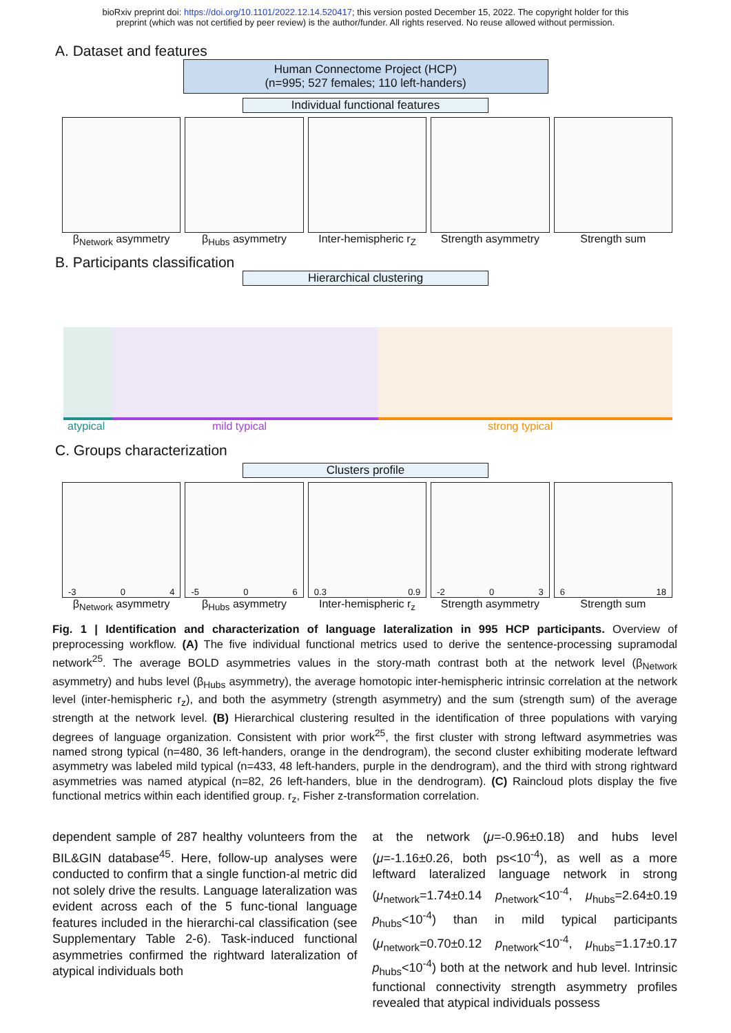bioRxiv preprint doi: https://doi.org/10.1101/2022.12.14.520417; this version posted December 15, 2022. The copyright holder for this
preprint (which was not certified by peer review) is the author/funder. All rights reserved. No reuse allowed without permission.
A. Dataset and features
Human Connectome Project (HCP)
(n=995; 527 females; 110 left-handers)
Individual functional features
β<sub>Network</sub> asymmetry β<sub>Hubs</sub> asymmetry Inter-hemispheric r<sub>Z</sub> Strength asymmetry Strength sum
B. Participants classification
Hierarchical clustering
atypical mild typical strong typical
C. Groups characterization
Clusters profile
-3 0 4
-5 0 6
0.3 0.9
-2 0 3
6 18
β<sub>Network</sub> asymmetry β<sub>Hubs</sub> asymmetry Inter-hemispheric r<sub>z</sub> Strength asymmetry Strength sum
Fig. 1 | Identification and characterization of language lateralization in 995 HCP participants. Overview of preprocessing workflow. (A) The five individual functional metrics used to derive the sentence-processing supramodal network<sup>25</sup>. The average BOLD asymmetries values in the story-math contrast both at the network level (β<sub>Network</sub> asymmetry) and hubs level (β<sub>Hubs</sub> asymmetry), the average homotopic inter-hemispheric intrinsic correlation at the network level (inter-hemispheric r<sub>z</sub>), and both the asymmetry (strength asymmetry) and the sum (strength sum) of the average strength at the network level. (B) Hierarchical clustering resulted in the identification of three populations with varying degrees of language organization. Consistent with prior work<sup>25</sup>, the first cluster with strong leftward asymmetries was named strong typical (n=480, 36 left-handers, orange in the dendrogram), the second cluster exhibiting moderate leftward asymmetry was labeled mild typical (n=433, 48 left-handers, purple in the dendrogram), and the third with strong rightward asymmetries was named atypical (n=82, 26 left-handers, blue in the dendrogram). (C) Raincloud plots display the five functional metrics within each identified group. r<sub>z</sub>, Fisher z-transformation correlation.
dependent sample of 287 healthy volunteers from the BIL&GIN database<sup>45</sup>. Here, follow-up analyses were conducted to confirm that a single function-al metric did not solely drive the results. Language lateralization was evident across each of the 5 func-tional language features included in the hierarchi-cal classification (see Supplementary Table 2-6). Task-induced functional asymmetries confirmed the rightward lateralization of atypical individuals both
at the network (μ=-0.96±0.18) and hubs level (μ=-1.16±0.26, both ps<10<sup>-4</sup>), as well as a more leftward lateralized language network in strong (μ<sub>network</sub>=1.74±0.14 p<sub>network</sub><10<sup>-4</sup>, μ<sub>hubs</sub>=2.64±0.19 p<sub>hubs</sub><10<sup>-4</sup>) than in mild typical participants (μ<sub>network</sub>=0.70±0.12 p<sub>network</sub><10<sup>-4</sup>, μ<sub>hubs</sub>=1.17±0.17 p<sub>hubs</sub><10<sup>-4</sup>) both at the network and hub level. Intrinsic functional connectivity strength asymmetry profiles revealed that atypical individuals possess